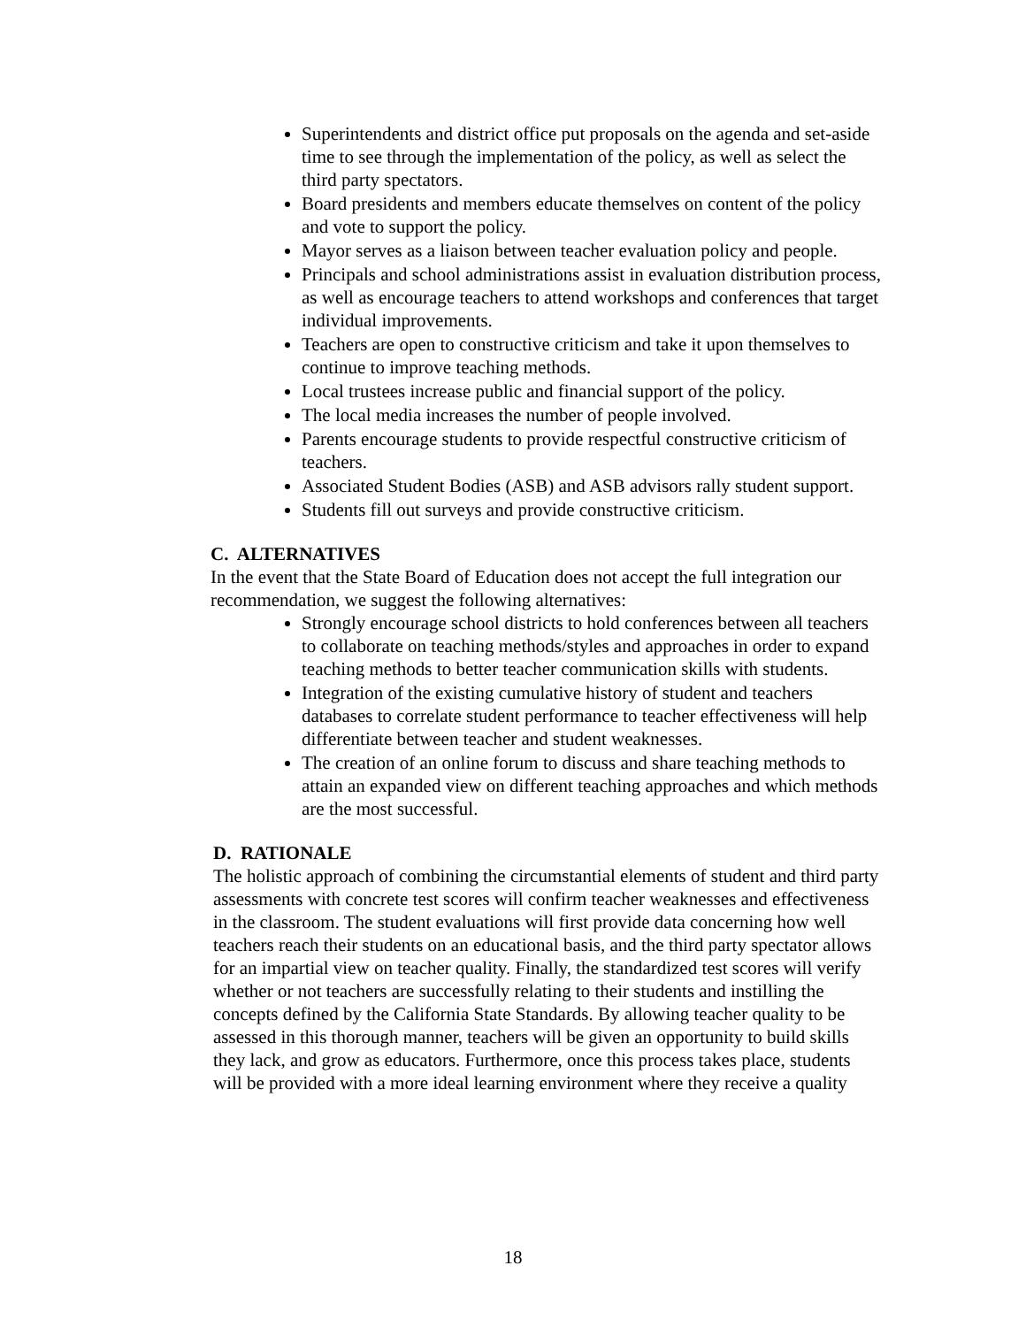Superintendents and district office put proposals on the agenda and set-aside time to see through the implementation of the policy, as well as select the third party spectators.
Board presidents and members educate themselves on content of the policy and vote to support the policy.
Mayor serves as a liaison between teacher evaluation policy and people.
Principals and school administrations assist in evaluation distribution process, as well as encourage teachers to attend workshops and conferences that target individual improvements.
Teachers are open to constructive criticism and take it upon themselves to continue to improve teaching methods.
Local trustees increase public and financial support of the policy.
The local media increases the number of people involved.
Parents encourage students to provide respectful constructive criticism of teachers.
Associated Student Bodies (ASB) and ASB advisors rally student support.
Students fill out surveys and provide constructive criticism.
C. ALTERNATIVES
In the event that the State Board of Education does not accept the full integration our recommendation, we suggest the following alternatives:
Strongly encourage school districts to hold conferences between all teachers to collaborate on teaching methods/styles and approaches in order to expand teaching methods to better teacher communication skills with students.
Integration of the existing cumulative history of student and teachers databases to correlate student performance to teacher effectiveness will help differentiate between teacher and student weaknesses.
The creation of an online forum to discuss and share teaching methods to attain an expanded view on different teaching approaches and which methods are the most successful.
D. RATIONALE
The holistic approach of combining the circumstantial elements of student and third party assessments with concrete test scores will confirm teacher weaknesses and effectiveness in the classroom. The student evaluations will first provide data concerning how well teachers reach their students on an educational basis, and the third party spectator allows for an impartial view on teacher quality. Finally, the standardized test scores will verify whether or not teachers are successfully relating to their students and instilling the concepts defined by the California State Standards. By allowing teacher quality to be assessed in this thorough manner, teachers will be given an opportunity to build skills they lack, and grow as educators. Furthermore, once this process takes place, students will be provided with a more ideal learning environment where they receive a quality
18